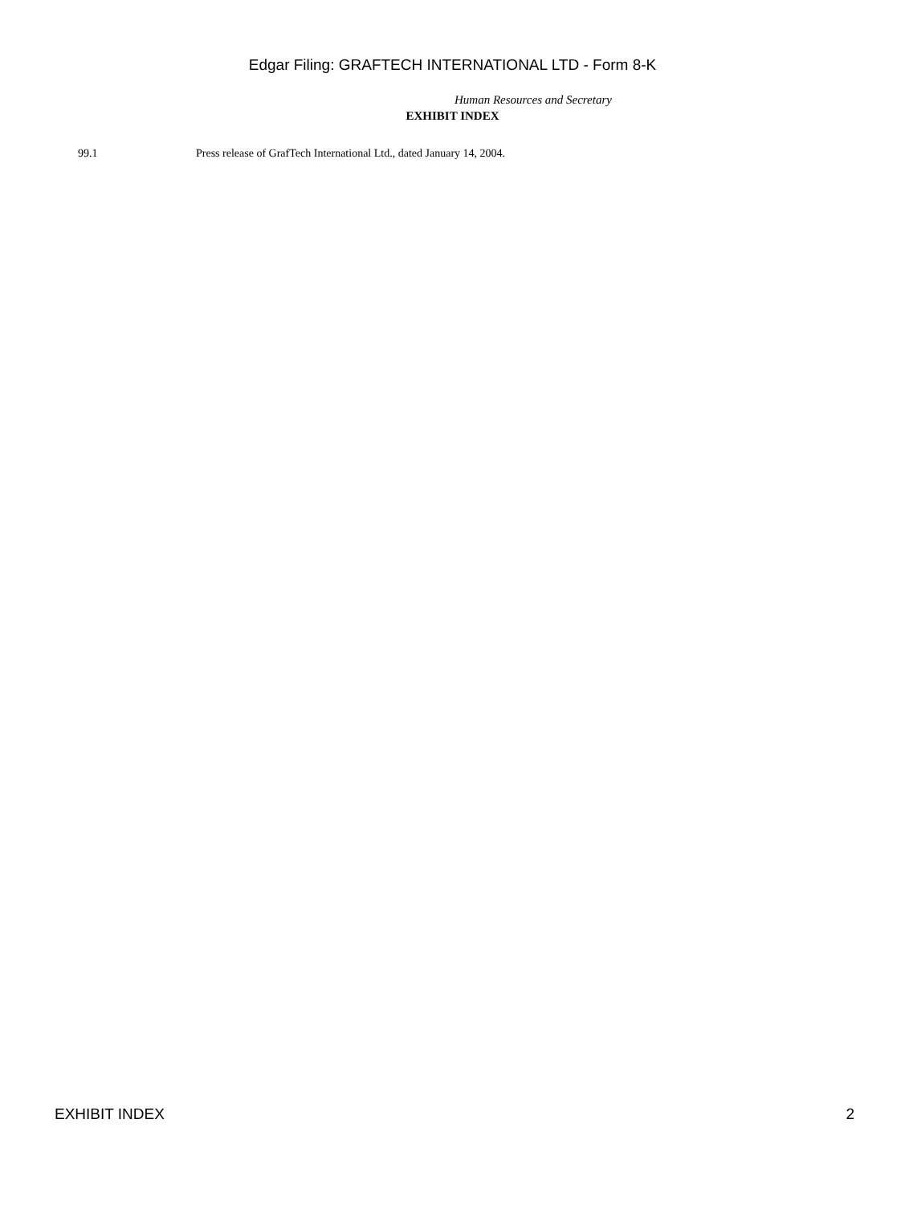Edgar Filing: GRAFTECH INTERNATIONAL LTD - Form 8-K
Human Resources and Secretary
EXHIBIT INDEX
99.1 Press release of GrafTech International Ltd., dated January 14, 2004.
EXHIBIT INDEX 2